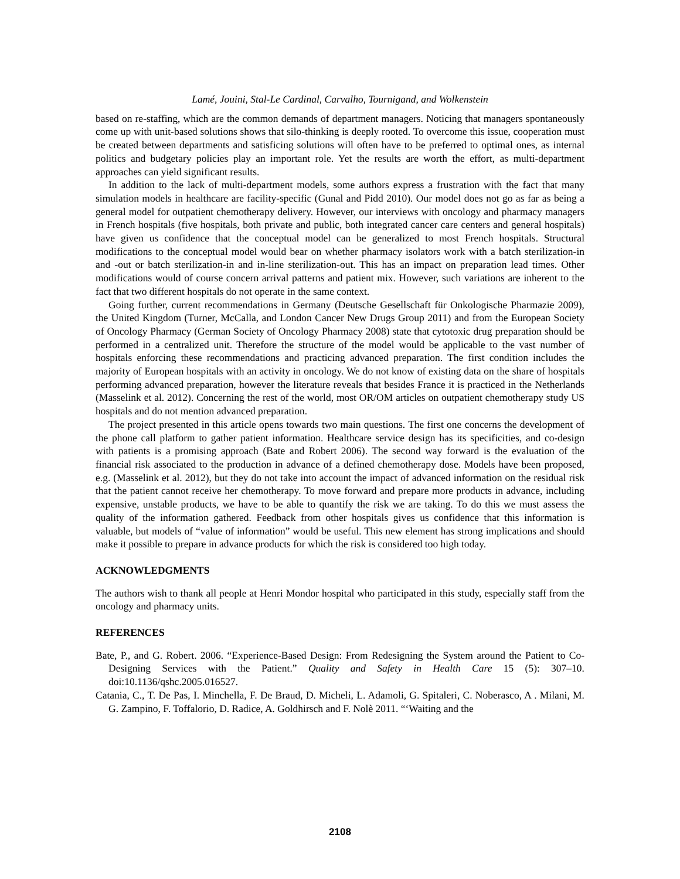Lamé, Jouini, Stal-Le Cardinal, Carvalho, Tournigand, and Wolkenstein
based on re-staffing, which are the common demands of department managers. Noticing that managers spontaneously come up with unit-based solutions shows that silo-thinking is deeply rooted. To overcome this issue, cooperation must be created between departments and satisficing solutions will often have to be preferred to optimal ones, as internal politics and budgetary policies play an important role. Yet the results are worth the effort, as multi-department approaches can yield significant results.
In addition to the lack of multi-department models, some authors express a frustration with the fact that many simulation models in healthcare are facility-specific (Gunal and Pidd 2010). Our model does not go as far as being a general model for outpatient chemotherapy delivery. However, our interviews with oncology and pharmacy managers in French hospitals (five hospitals, both private and public, both integrated cancer care centers and general hospitals) have given us confidence that the conceptual model can be generalized to most French hospitals. Structural modifications to the conceptual model would bear on whether pharmacy isolators work with a batch sterilization-in and -out or batch sterilization-in and in-line sterilization-out. This has an impact on preparation lead times. Other modifications would of course concern arrival patterns and patient mix. However, such variations are inherent to the fact that two different hospitals do not operate in the same context.
Going further, current recommendations in Germany (Deutsche Gesellschaft für Onkologische Pharmazie 2009), the United Kingdom (Turner, McCalla, and London Cancer New Drugs Group 2011) and from the European Society of Oncology Pharmacy (German Society of Oncology Pharmacy 2008) state that cytotoxic drug preparation should be performed in a centralized unit. Therefore the structure of the model would be applicable to the vast number of hospitals enforcing these recommendations and practicing advanced preparation. The first condition includes the majority of European hospitals with an activity in oncology. We do not know of existing data on the share of hospitals performing advanced preparation, however the literature reveals that besides France it is practiced in the Netherlands (Masselink et al. 2012). Concerning the rest of the world, most OR/OM articles on outpatient chemotherapy study US hospitals and do not mention advanced preparation.
The project presented in this article opens towards two main questions. The first one concerns the development of the phone call platform to gather patient information. Healthcare service design has its specificities, and co-design with patients is a promising approach (Bate and Robert 2006). The second way forward is the evaluation of the financial risk associated to the production in advance of a defined chemotherapy dose. Models have been proposed, e.g. (Masselink et al. 2012), but they do not take into account the impact of advanced information on the residual risk that the patient cannot receive her chemotherapy. To move forward and prepare more products in advance, including expensive, unstable products, we have to be able to quantify the risk we are taking. To do this we must assess the quality of the information gathered. Feedback from other hospitals gives us confidence that this information is valuable, but models of “value of information” would be useful. This new element has strong implications and should make it possible to prepare in advance products for which the risk is considered too high today.
ACKNOWLEDGMENTS
The authors wish to thank all people at Henri Mondor hospital who participated in this study, especially staff from the oncology and pharmacy units.
REFERENCES
Bate, P., and G. Robert. 2006. “Experience-Based Design: From Redesigning the System around the Patient to Co-Designing Services with the Patient.” Quality and Safety in Health Care 15 (5): 307–10. doi:10.1136/qshc.2005.016527.
Catania, C., T. De Pas, I. Minchella, F. De Braud, D. Micheli, L. Adamoli, G. Spitaleri, C. Noberasco, A . Milani, M. G. Zampino, F. Toffalorio, D. Radice, A. Goldhirsch and F. Nolè 2011. “‘Waiting and the
2108